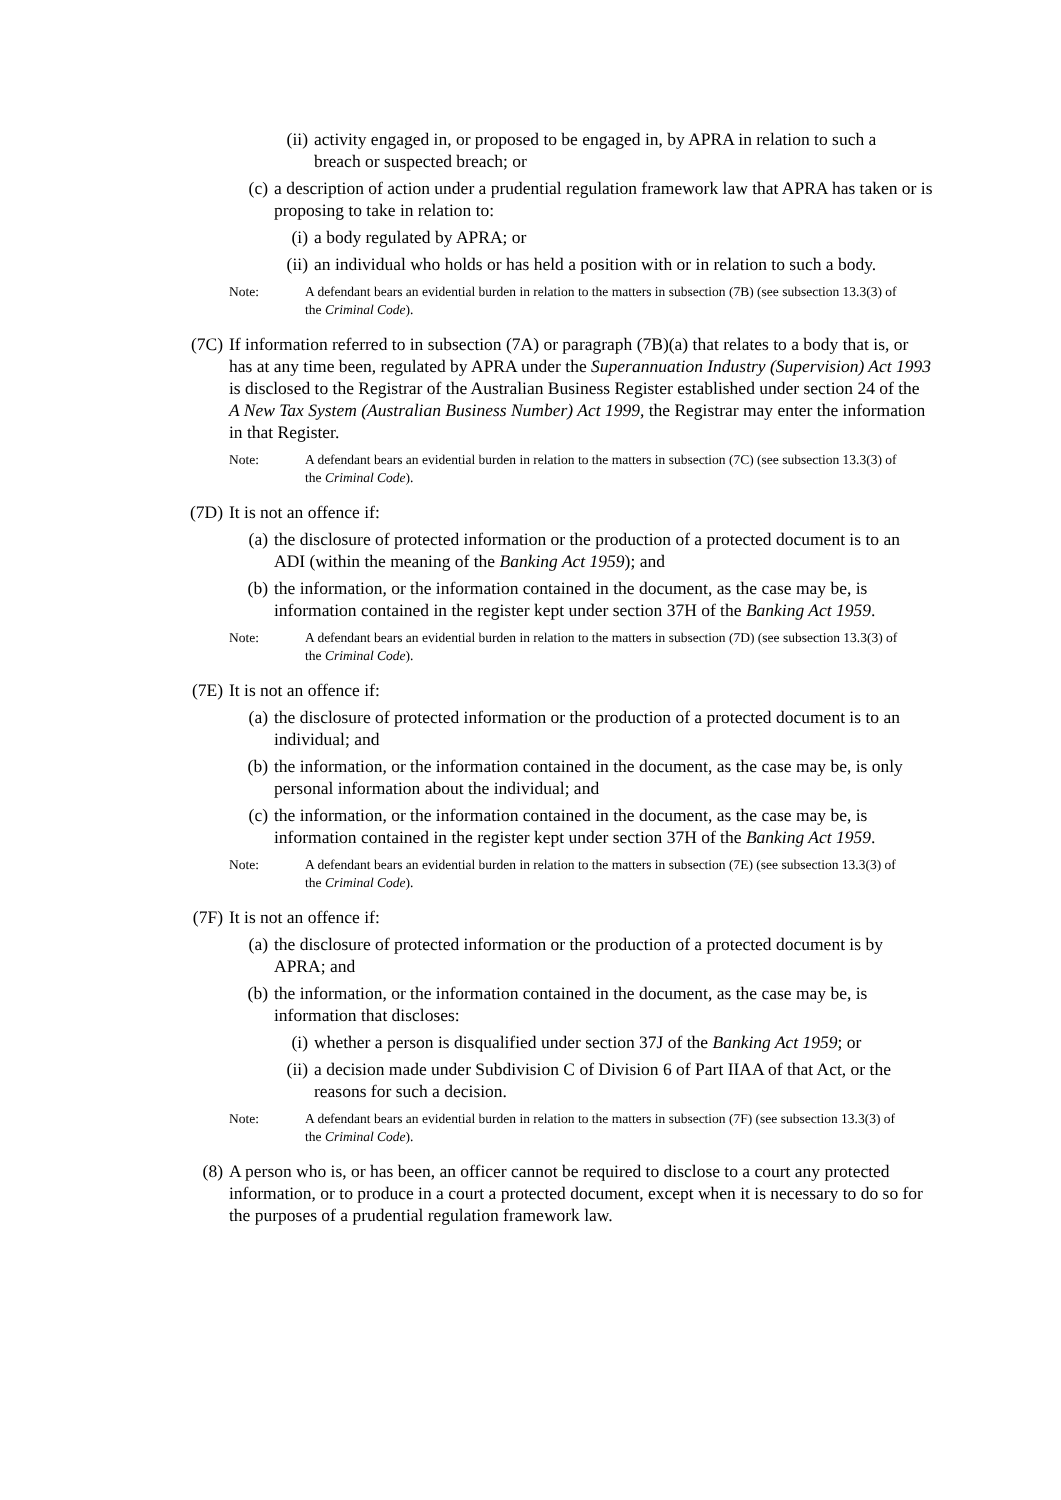(ii) activity engaged in, or proposed to be engaged in, by APRA in relation to such a breach or suspected breach; or
(c) a description of action under a prudential regulation framework law that APRA has taken or is proposing to take in relation to:
(i) a body regulated by APRA; or
(ii) an individual who holds or has held a position with or in relation to such a body.
Note: A defendant bears an evidential burden in relation to the matters in subsection (7B) (see subsection 13.3(3) of the Criminal Code).
(7C) If information referred to in subsection (7A) or paragraph (7B)(a) that relates to a body that is, or has at any time been, regulated by APRA under the Superannuation Industry (Supervision) Act 1993 is disclosed to the Registrar of the Australian Business Register established under section 24 of the A New Tax System (Australian Business Number) Act 1999, the Registrar may enter the information in that Register.
Note: A defendant bears an evidential burden in relation to the matters in subsection (7C) (see subsection 13.3(3) of the Criminal Code).
(7D) It is not an offence if:
(a) the disclosure of protected information or the production of a protected document is to an ADI (within the meaning of the Banking Act 1959); and
(b) the information, or the information contained in the document, as the case may be, is information contained in the register kept under section 37H of the Banking Act 1959.
Note: A defendant bears an evidential burden in relation to the matters in subsection (7D) (see subsection 13.3(3) of the Criminal Code).
(7E) It is not an offence if:
(a) the disclosure of protected information or the production of a protected document is to an individual; and
(b) the information, or the information contained in the document, as the case may be, is only personal information about the individual; and
(c) the information, or the information contained in the document, as the case may be, is information contained in the register kept under section 37H of the Banking Act 1959.
Note: A defendant bears an evidential burden in relation to the matters in subsection (7E) (see subsection 13.3(3) of the Criminal Code).
(7F) It is not an offence if:
(a) the disclosure of protected information or the production of a protected document is by APRA; and
(b) the information, or the information contained in the document, as the case may be, is information that discloses:
(i) whether a person is disqualified under section 37J of the Banking Act 1959; or
(ii) a decision made under Subdivision C of Division 6 of Part IIAA of that Act, or the reasons for such a decision.
Note: A defendant bears an evidential burden in relation to the matters in subsection (7F) (see subsection 13.3(3) of the Criminal Code).
(8) A person who is, or has been, an officer cannot be required to disclose to a court any protected information, or to produce in a court a protected document, except when it is necessary to do so for the purposes of a prudential regulation framework law.